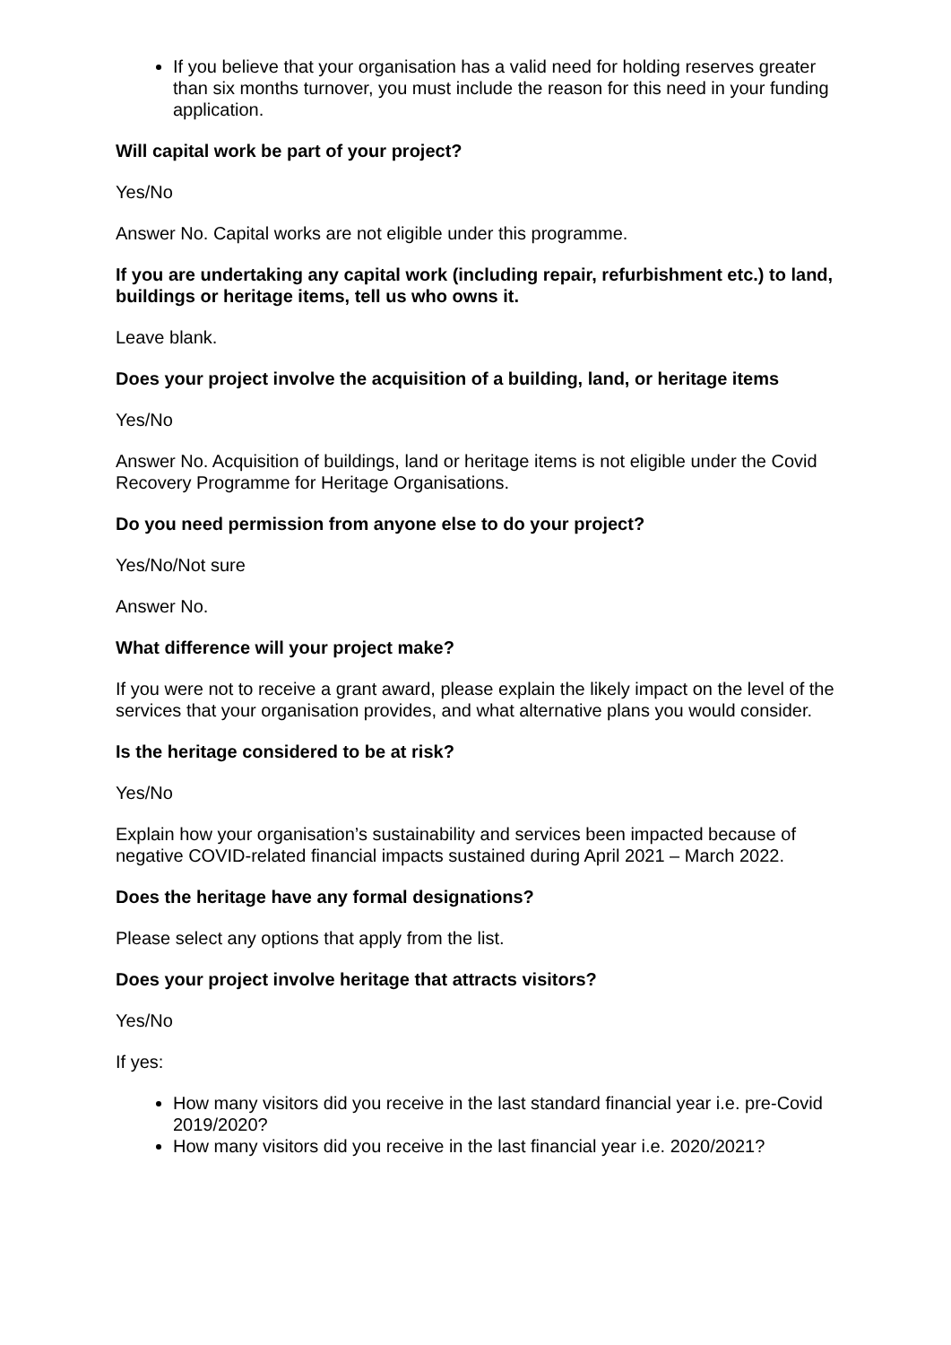If you believe that your organisation has a valid need for holding reserves greater than six months turnover, you must include the reason for this need in your funding application.
Will capital work be part of your project?
Yes/No
Answer No. Capital works are not eligible under this programme.
If you are undertaking any capital work (including repair, refurbishment etc.) to land, buildings or heritage items, tell us who owns it.
Leave blank.
Does your project involve the acquisition of a building, land, or heritage items
Yes/No
Answer No. Acquisition of buildings, land or heritage items is not eligible under the Covid Recovery Programme for Heritage Organisations.
Do you need permission from anyone else to do your project?
Yes/No/Not sure
Answer No.
What difference will your project make?
If you were not to receive a grant award, please explain the likely impact on the level of the services that your organisation provides, and what alternative plans you would consider.
Is the heritage considered to be at risk?
Yes/No
Explain how your organisation’s sustainability and services been impacted because of negative COVID-related financial impacts sustained during April 2021 – March 2022.
Does the heritage have any formal designations?
Please select any options that apply from the list.
Does your project involve heritage that attracts visitors?
Yes/No
If yes:
How many visitors did you receive in the last standard financial year i.e. pre-Covid 2019/2020?
How many visitors did you receive in the last financial year i.e. 2020/2021?